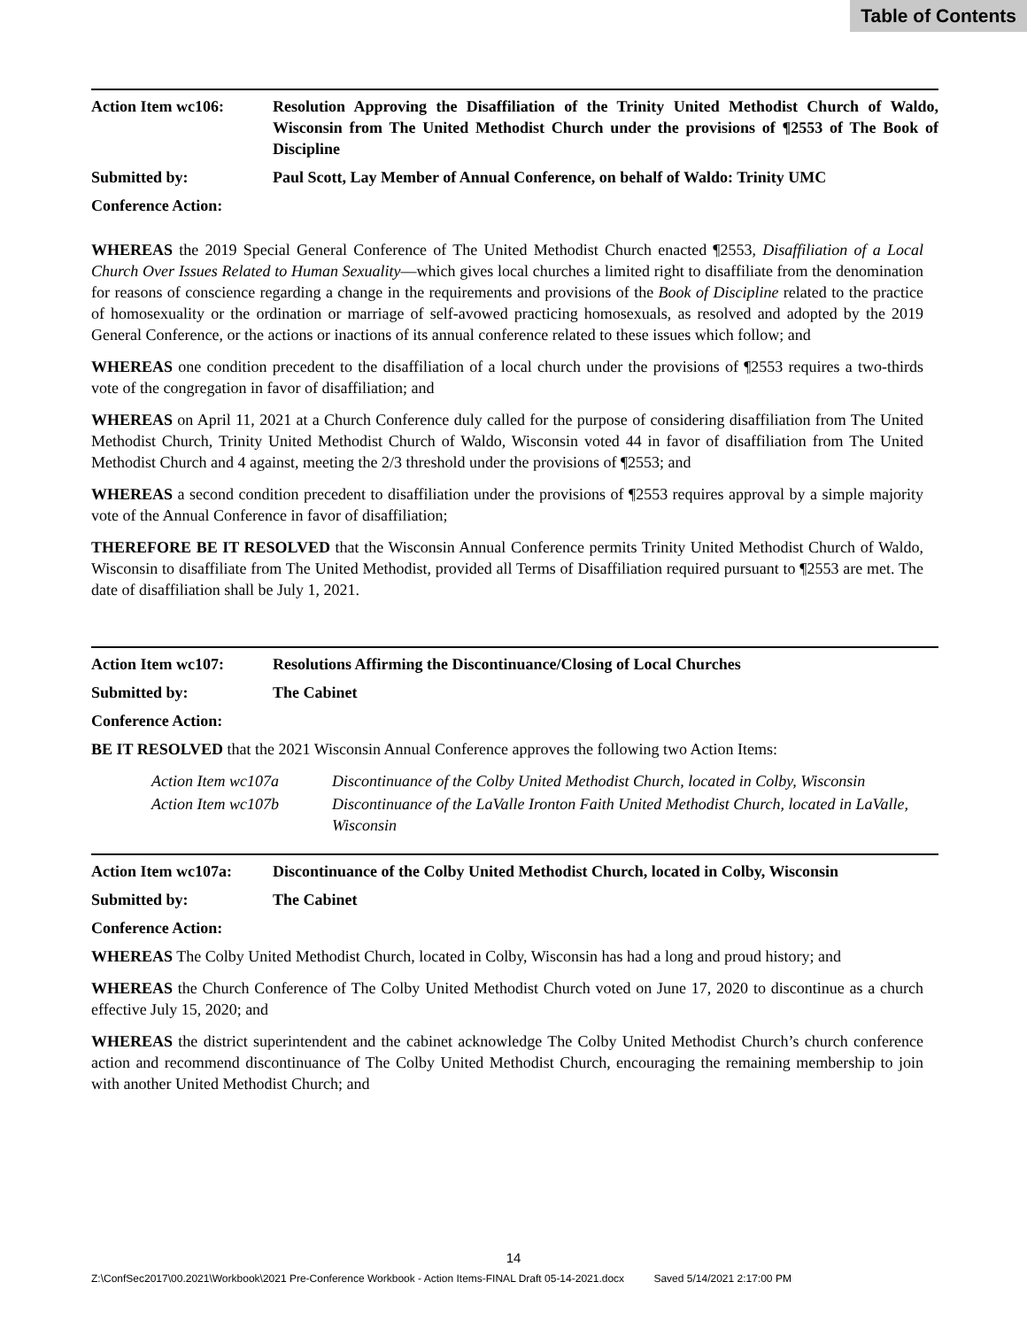Table of Contents
Action Item wc106: Resolution Approving the Disaffiliation of the Trinity United Methodist Church of Waldo, Wisconsin from The United Methodist Church under the provisions of ¶2553 of The Book of Discipline
Submitted by: Paul Scott, Lay Member of Annual Conference, on behalf of Waldo: Trinity UMC
Conference Action:
WHEREAS the 2019 Special General Conference of The United Methodist Church enacted ¶2553, Disaffiliation of a Local Church Over Issues Related to Human Sexuality—which gives local churches a limited right to disaffiliate from the denomination for reasons of conscience regarding a change in the requirements and provisions of the Book of Discipline related to the practice of homosexuality or the ordination or marriage of self-avowed practicing homosexuals, as resolved and adopted by the 2019 General Conference, or the actions or inactions of its annual conference related to these issues which follow; and
WHEREAS one condition precedent to the disaffiliation of a local church under the provisions of ¶2553 requires a two-thirds vote of the congregation in favor of disaffiliation; and
WHEREAS on April 11, 2021 at a Church Conference duly called for the purpose of considering disaffiliation from The United Methodist Church, Trinity United Methodist Church of Waldo, Wisconsin voted 44 in favor of disaffiliation from The United Methodist Church and 4 against, meeting the 2/3 threshold under the provisions of ¶2553; and
WHEREAS a second condition precedent to disaffiliation under the provisions of ¶2553 requires approval by a simple majority vote of the Annual Conference in favor of disaffiliation;
THEREFORE BE IT RESOLVED that the Wisconsin Annual Conference permits Trinity United Methodist Church of Waldo, Wisconsin to disaffiliate from The United Methodist, provided all Terms of Disaffiliation required pursuant to ¶2553 are met. The date of disaffiliation shall be July 1, 2021.
Action Item wc107: Resolutions Affirming the Discontinuance/Closing of Local Churches
Submitted by: The Cabinet
Conference Action:
BE IT RESOLVED that the 2021 Wisconsin Annual Conference approves the following two Action Items:
Action Item wc107a Discontinuance of the Colby United Methodist Church, located in Colby, Wisconsin
Action Item wc107b Discontinuance of the LaValle Ironton Faith United Methodist Church, located in LaValle, Wisconsin
Action Item wc107a:
Discontinuance of the Colby United Methodist Church, located in Colby, Wisconsin
Submitted by: The Cabinet
Conference Action:
WHEREAS The Colby United Methodist Church, located in Colby, Wisconsin has had a long and proud history; and
WHEREAS the Church Conference of The Colby United Methodist Church voted on June 17, 2020 to discontinue as a church effective July 15, 2020; and
WHEREAS the district superintendent and the cabinet acknowledge The Colby United Methodist Church’s church conference action and recommend discontinuance of The Colby United Methodist Church, encouraging the remaining membership to join with another United Methodist Church; and
14
Z:\ConfSec2017\00.2021\Workbook\2021 Pre-Conference Workbook - Action Items-FINAL Draft 05-14-2021.docx Saved 5/14/2021 2:17:00 PM